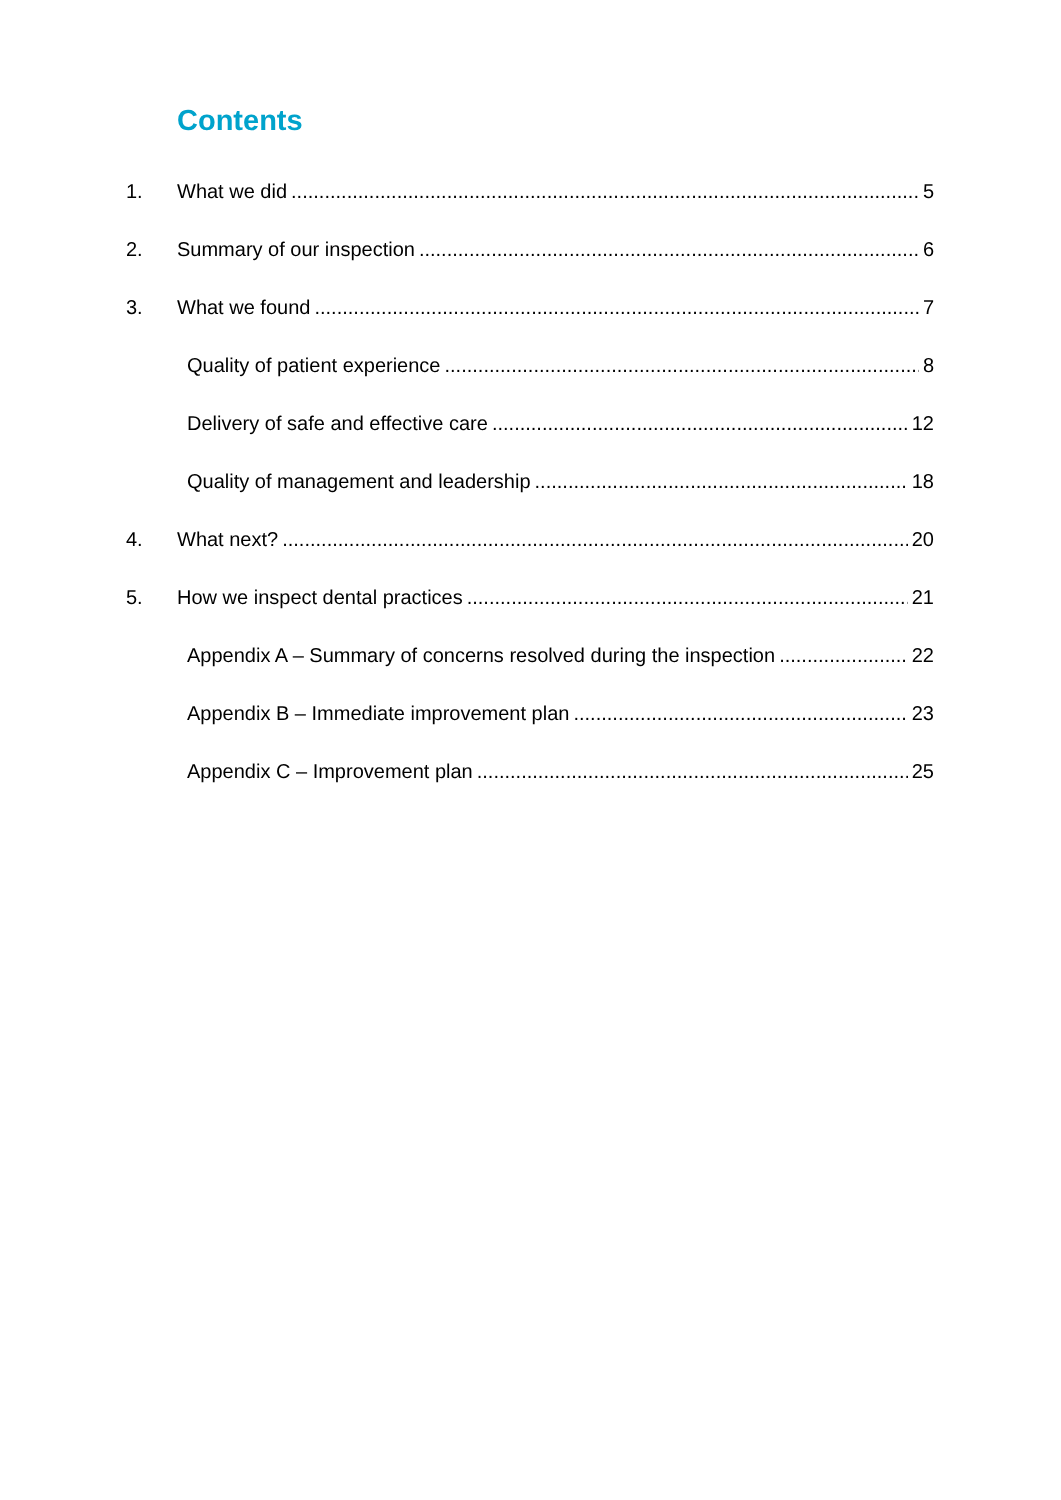Contents
1. What we did 5
2. Summary of our inspection 6
3. What we found 7
Quality of patient experience 8
Delivery of safe and effective care 12
Quality of management and leadership 18
4. What next? 20
5. How we inspect dental practices 21
Appendix A – Summary of concerns resolved during the inspection 22
Appendix B – Immediate improvement plan 23
Appendix C – Improvement plan 25